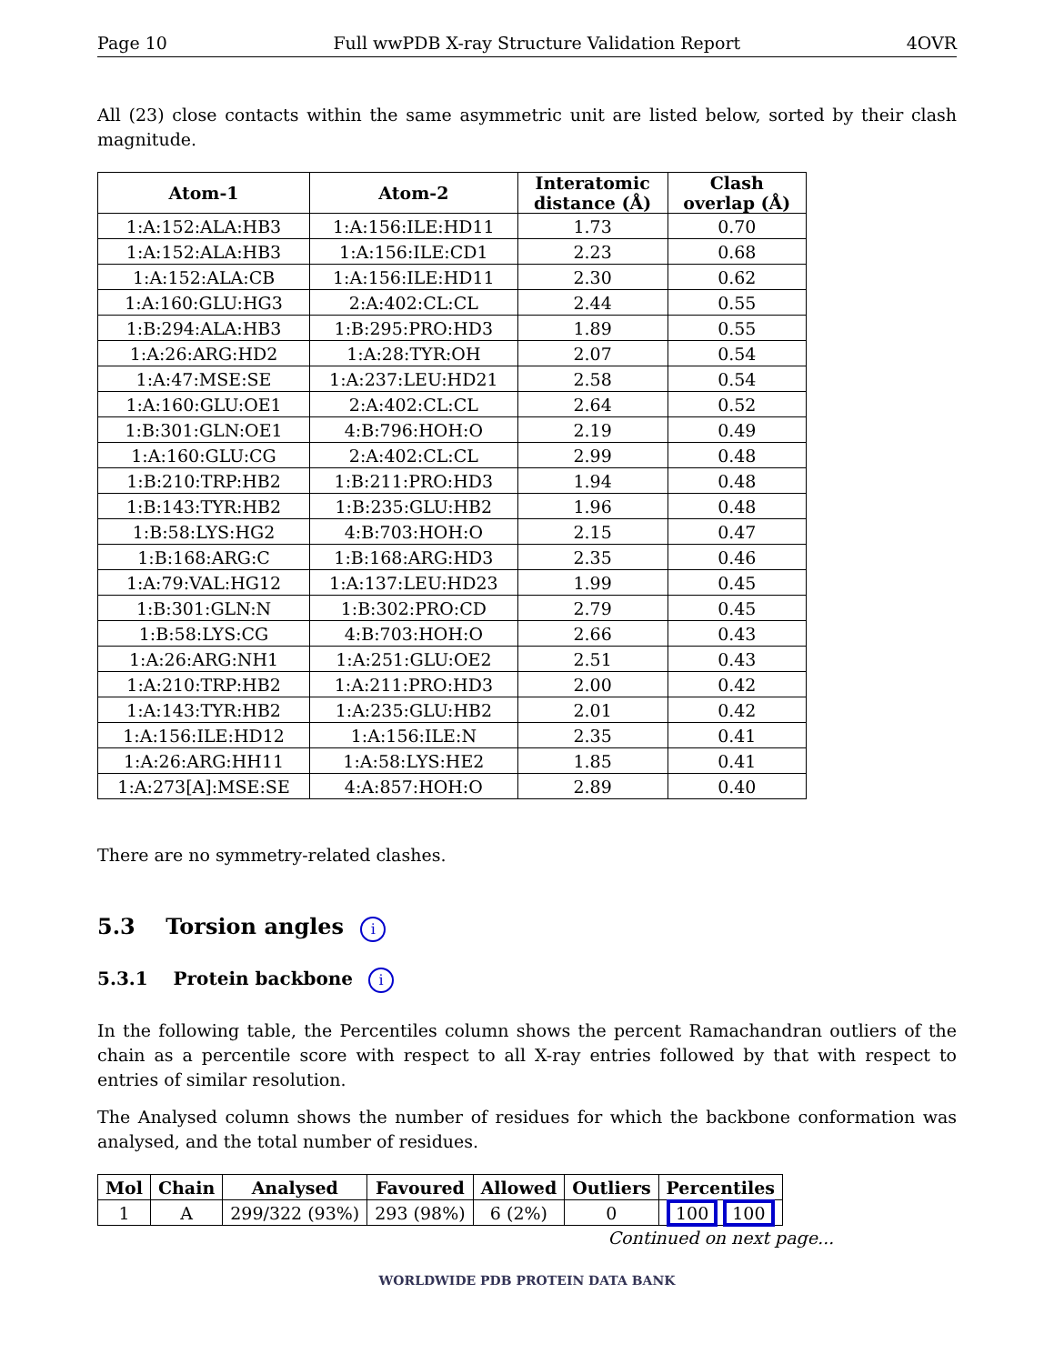Page 10 Full wwPDB X-ray Structure Validation Report 4OVR
All (23) close contacts within the same asymmetric unit are listed below, sorted by their clash magnitude.
| Atom-1 | Atom-2 | Interatomic distance (Å) | Clash overlap (Å) |
| --- | --- | --- | --- |
| 1:A:152:ALA:HB3 | 1:A:156:ILE:HD11 | 1.73 | 0.70 |
| 1:A:152:ALA:HB3 | 1:A:156:ILE:CD1 | 2.23 | 0.68 |
| 1:A:152:ALA:CB | 1:A:156:ILE:HD11 | 2.30 | 0.62 |
| 1:A:160:GLU:HG3 | 2:A:402:CL:CL | 2.44 | 0.55 |
| 1:B:294:ALA:HB3 | 1:B:295:PRO:HD3 | 1.89 | 0.55 |
| 1:A:26:ARG:HD2 | 1:A:28:TYR:OH | 2.07 | 0.54 |
| 1:A:47:MSE:SE | 1:A:237:LEU:HD21 | 2.58 | 0.54 |
| 1:A:160:GLU:OE1 | 2:A:402:CL:CL | 2.64 | 0.52 |
| 1:B:301:GLN:OE1 | 4:B:796:HOH:O | 2.19 | 0.49 |
| 1:A:160:GLU:CG | 2:A:402:CL:CL | 2.99 | 0.48 |
| 1:B:210:TRP:HB2 | 1:B:211:PRO:HD3 | 1.94 | 0.48 |
| 1:B:143:TYR:HB2 | 1:B:235:GLU:HB2 | 1.96 | 0.48 |
| 1:B:58:LYS:HG2 | 4:B:703:HOH:O | 2.15 | 0.47 |
| 1:B:168:ARG:C | 1:B:168:ARG:HD3 | 2.35 | 0.46 |
| 1:A:79:VAL:HG12 | 1:A:137:LEU:HD23 | 1.99 | 0.45 |
| 1:B:301:GLN:N | 1:B:302:PRO:CD | 2.79 | 0.45 |
| 1:B:58:LYS:CG | 4:B:703:HOH:O | 2.66 | 0.43 |
| 1:A:26:ARG:NH1 | 1:A:251:GLU:OE2 | 2.51 | 0.43 |
| 1:A:210:TRP:HB2 | 1:A:211:PRO:HD3 | 2.00 | 0.42 |
| 1:A:143:TYR:HB2 | 1:A:235:GLU:HB2 | 2.01 | 0.42 |
| 1:A:156:ILE:HD12 | 1:A:156:ILE:N | 2.35 | 0.41 |
| 1:A:26:ARG:HH11 | 1:A:58:LYS:HE2 | 1.85 | 0.41 |
| 1:A:273[A]:MSE:SE | 4:A:857:HOH:O | 2.89 | 0.40 |
There are no symmetry-related clashes.
5.3 Torsion angles i
5.3.1 Protein backbone i
In the following table, the Percentiles column shows the percent Ramachandran outliers of the chain as a percentile score with respect to all X-ray entries followed by that with respect to entries of similar resolution.
The Analysed column shows the number of residues for which the backbone conformation was analysed, and the total number of residues.
| Mol | Chain | Analysed | Favoured | Allowed | Outliers | Percentiles |
| --- | --- | --- | --- | --- | --- | --- |
| 1 | A | 299/322 (93%) | 293 (98%) | 6 (2%) | 0 | 100 100 |
Continued on next page...
WORLDWIDE PDB PROTEIN DATA BANK